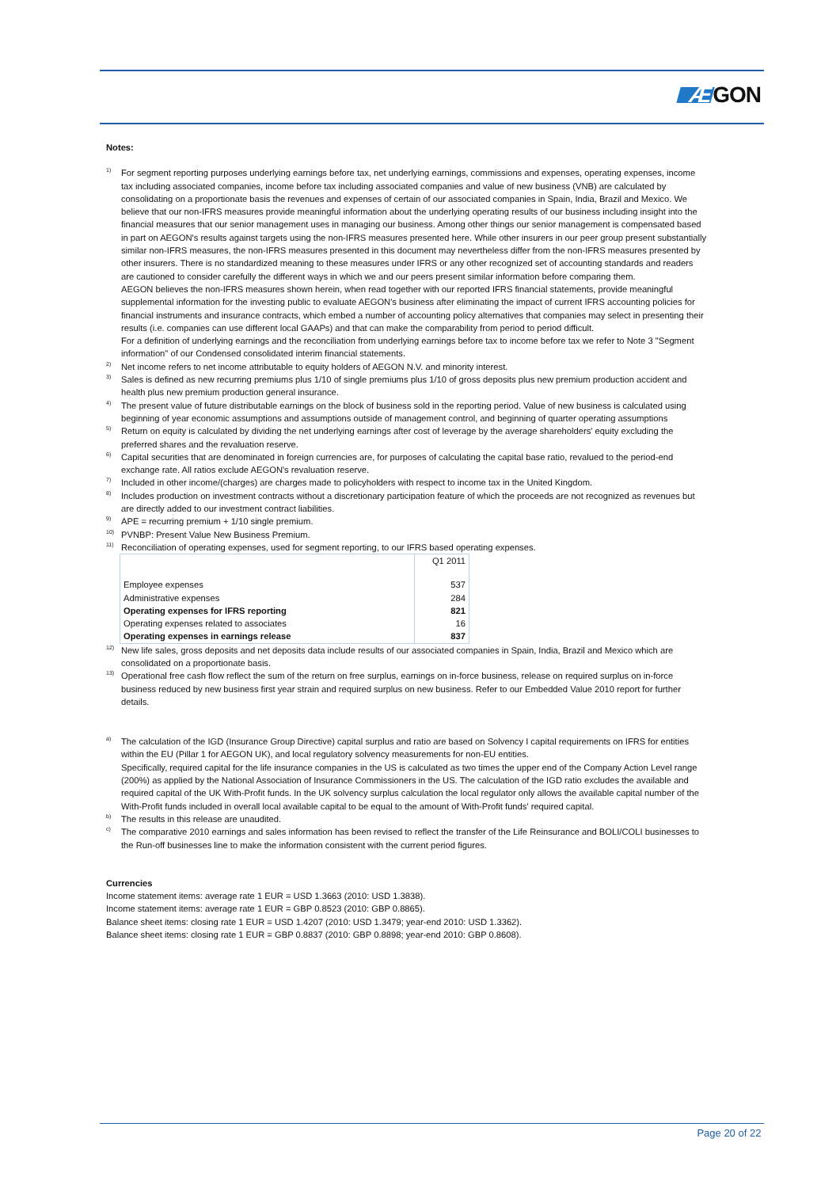ÆGON
Notes:
<sup>1)</sup>
For segment reporting purposes underlying earnings before tax, net underlying earnings, commissions and expenses, operating expenses, income tax including associated companies, income before tax including associated companies and value of new business (VNB) are calculated by consolidating on a proportionate basis the revenues and expenses of certain of our associated companies in Spain, India, Brazil and Mexico. We believe that our non-IFRS measures provide meaningful information about the underlying operating results of our business including insight into the financial measures that our senior management uses in managing our business. Among other things our senior management is compensated based in part on AEGON's results against targets using the non-IFRS measures presented here. While other insurers in our peer group present substantially similar non-IFRS measures, the non-IFRS measures presented in this document may nevertheless differ from the non-IFRS measures presented by other insurers. There is no standardized meaning to these measures under IFRS or any other recognized set of accounting standards and readers are cautioned to consider carefully the different ways in which we and our peers present similar information before comparing them.
AEGON believes the non-IFRS measures shown herein, when read together with our reported IFRS financial statements, provide meaningful supplemental information for the investing public to evaluate AEGON's business after eliminating the impact of current IFRS accounting policies for financial instruments and insurance contracts, which embed a number of accounting policy alternatives that companies may select in presenting their results (i.e. companies can use different local GAAPs) and that can make the comparability from period to period difficult.
For a definition of underlying earnings and the reconciliation from underlying earnings before tax to income before tax we refer to Note 3 "Segment information" of our Condensed consolidated interim financial statements.
<sup>2)</sup>
Net income refers to net income attributable to equity holders of AEGON N.V. and minority interest.
<sup>3)</sup>
Sales is defined as new recurring premiums plus 1/10 of single premiums plus 1/10 of gross deposits plus new premium production accident and health plus new premium production general insurance.
<sup>4)</sup>
The present value of future distributable earnings on the block of business sold in the reporting period. Value of new business is calculated using beginning of year economic assumptions and assumptions outside of management control, and beginning of quarter operating assumptions
<sup>5)</sup>
Return on equity is calculated by dividing the net underlying earnings after cost of leverage by the average shareholders' equity excluding the preferred shares and the revaluation reserve.
<sup>6)</sup>
Capital securities that are denominated in foreign currencies are, for purposes of calculating the capital base ratio, revalued to the period-end exchange rate. All ratios exclude AEGON's revaluation reserve.
<sup>7)</sup>
Included in other income/(charges) are charges made to policyholders with respect to income tax in the United Kingdom.
<sup>8)</sup>
Includes production on investment contracts without a discretionary participation feature of which the proceeds are not recognized as revenues but are directly added to our investment contract liabilities.
<sup>9)</sup>
APE = recurring premium + 1/10 single premium.
<sup>10)</sup>
PVNBP: Present Value New Business Premium.
<sup>11)</sup>
Reconciliation of operating expenses, used for segment reporting, to our IFRS based operating expenses.
| | Q1 2011 |
| Employee expenses | 537 |
| Administrative expenses | 284 |
| Operating expenses for IFRS reporting | 821 |
| Operating expenses related to associates | 16 |
| Operating expenses in earnings release | 837 |
<sup>12)</sup>
New life sales, gross deposits and net deposits data include results of our associated companies in Spain, India, Brazil and Mexico which are consolidated on a proportionate basis.
<sup>13)</sup>
Operational free cash flow reflect the sum of the return on free surplus, earnings on in-force business, release on required surplus on in-force business reduced by new business first year strain and required surplus on new business. Refer to our Embedded Value 2010 report for further details.
<sup>a)</sup>
The calculation of the IGD (Insurance Group Directive) capital surplus and ratio are based on Solvency I capital requirements on IFRS for entities within the EU (Pillar 1 for AEGON UK), and local regulatory solvency measurements for non-EU entities.
Specifically, required capital for the life insurance companies in the US is calculated as two times the upper end of the Company Action Level range (200%) as applied by the National Association of Insurance Commissioners in the US. The calculation of the IGD ratio excludes the available and required capital of the UK With-Profit funds. In the UK solvency surplus calculation the local regulator only allows the available capital number of the With-Profit funds included in overall local available capital to be equal to the amount of With-Profit funds' required capital.
<sup>b)</sup>
The results in this release are unaudited.
<sup>c)</sup>
The comparative 2010 earnings and sales information has been revised to reflect the transfer of the Life Reinsurance and BOLI/COLI businesses to the Run-off businesses line to make the information consistent with the current period figures.
Currencies
Income statement items: average rate 1 EUR = USD 1.3663 (2010: USD 1.3838).
Income statement items: average rate 1 EUR = GBP 0.8523 (2010: GBP 0.8865).
Balance sheet items: closing rate 1 EUR = USD 1.4207 (2010: USD 1.3479; year-end 2010: USD 1.3362).
Balance sheet items: closing rate 1 EUR = GBP 0.8837 (2010: GBP 0.8898; year-end 2010: GBP 0.8608).
Page 20 of 22